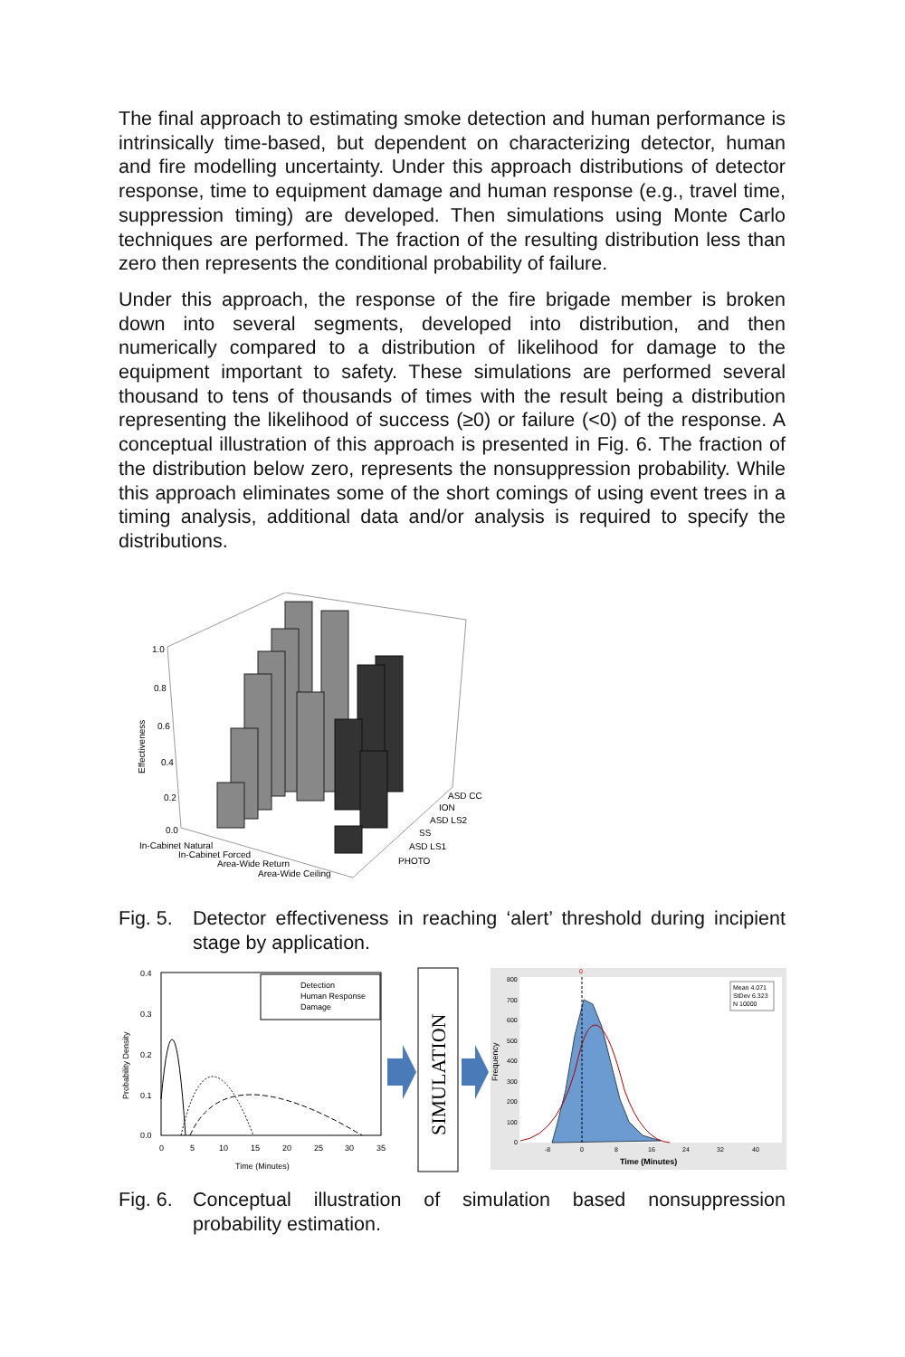The final approach to estimating smoke detection and human performance is intrinsically time-based, but dependent on characterizing detector, human and fire modelling uncertainty. Under this approach distributions of detector response, time to equipment damage and human response (e.g., travel time, suppression timing) are developed. Then simulations using Monte Carlo techniques are performed. The fraction of the resulting distribution less than zero then represents the conditional probability of failure.
Under this approach, the response of the fire brigade member is broken down into several segments, developed into distribution, and then numerically compared to a distribution of likelihood for damage to the equipment important to safety. These simulations are performed several thousand to tens of thousands of times with the result being a distribution representing the likelihood of success (≥0) or failure (<0) of the response. A conceptual illustration of this approach is presented in Fig. 6. The fraction of the distribution below zero, represents the nonsuppression probability. While this approach eliminates some of the short comings of using event trees in a timing analysis, additional data and/or analysis is required to specify the distributions.
Effectiveness
1.0
0.8
0.6
0.4
0.2
0.0
ASD CC
ION
ASD LS2
SS
ASD LS1
PHOTO
In-Cabinet Natural
In-Cabinet Forced
Area-Wide Return
Area-Wide Ceiling
Fig. 5. Detector effectiveness in reaching ‘alert’ threshold during incipient stage by application.
Probability Density
0.4
0.3
0.2
0.1
0.0
0
5
10
15
20
25
30
35
Time (Minutes)
Detection
Human Response
Damage
SIMULATION
Frequency
800
700
600
500
400
300
200
100
0
-8
0
8
16
24
32
40
0
Mean 4.071
StDev 6.323
N 10000
Time (Minutes)
Fig. 6. Conceptual illustration of simulation based nonsuppression probability estimation.